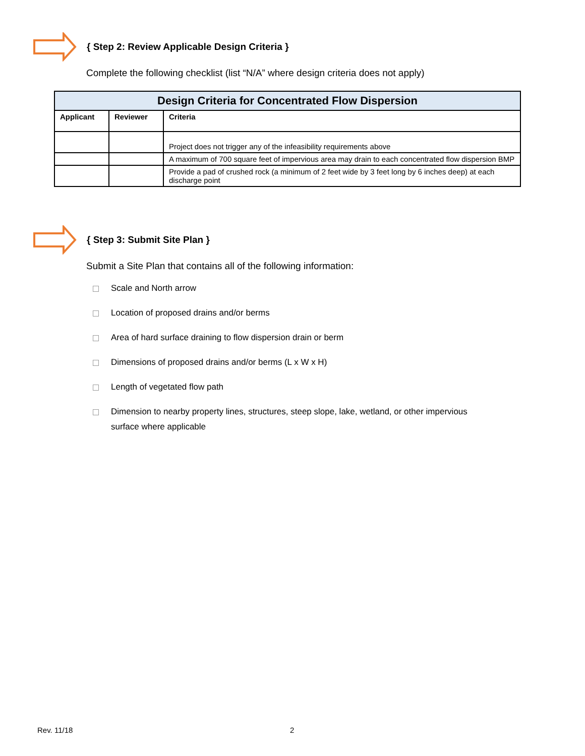{ Step 2: Review Applicable Design Criteria }
Complete the following checklist (list “N/A” where design criteria does not apply)
| Design Criteria for Concentrated Flow Dispersion | | |
| --- | --- | --- |
| Applicant | Reviewer | Criteria |
| | | Project does not trigger any of the infeasibility requirements above |
| | | A maximum of 700 square feet of impervious area may drain to each concentrated flow dispersion BMP |
| | | Provide a pad of crushed rock (a minimum of 2 feet wide by 3 feet long by 6 inches deep) at each discharge point |
{ Step 3: Submit Site Plan }
Submit a Site Plan that contains all of the following information:
Scale and North arrow
Location of proposed drains and/or berms
Area of hard surface draining to flow dispersion drain or berm
Dimensions of proposed drains and/or berms (L x W x H)
Length of vegetated flow path
Dimension to nearby property lines, structures, steep slope, lake, wetland, or other impervious surface where applicable
Rev. 11/18 2